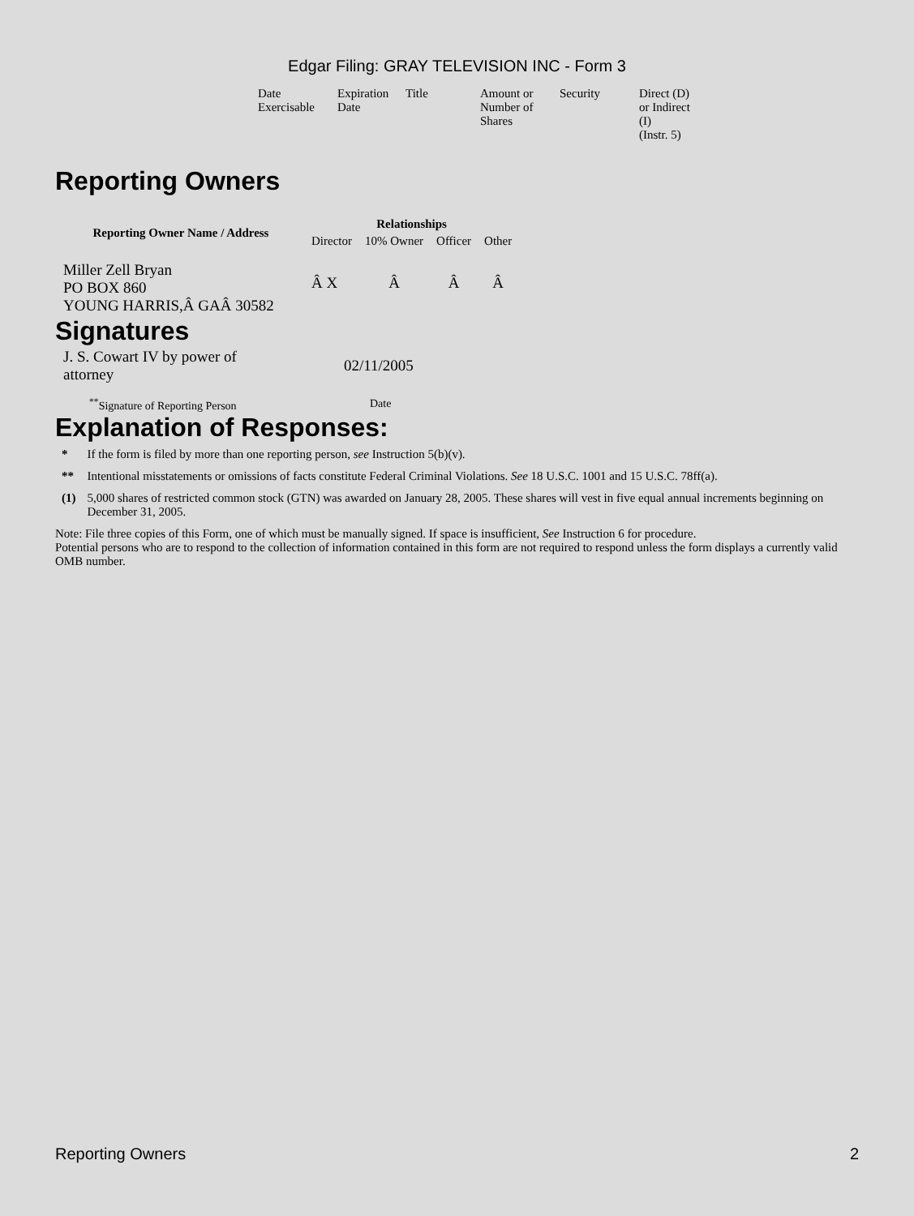Edgar Filing: GRAY TELEVISION INC - Form 3
| Date Exercisable | Expiration Date | Title | Amount or Number of Shares | Security | Direct (D) or Indirect (I) (Instr. 5) |
Reporting Owners
| Reporting Owner Name / Address | Relationships | | | |
| --- | --- | --- | --- | --- |
| | Director | 10% Owner | Officer | Other |
| Miller Zell Bryan PO BOX 860 YOUNG HARRIS,Â GAÂ 30582 | Â X | Â | Â | Â |
Signatures
| J. S. Cowart IV by power of attorney | 02/11/2005 |
| <sup>**</sup> Signature of Reporting Person | Date |
Explanation of Responses:
| * | If the form is filed by more than one reporting person, see Instruction 5(b)(v). |
| ** | Intentional misstatements or omissions of facts constitute Federal Criminal Violations. See 18 U.S.C. 1001 and 15 U.S.C. 78ff(a). |
| (1) | 5,000 shares of restricted common stock (GTN) was awarded on January 28, 2005. These shares will vest in five equal annual increments beginning on December 31, 2005. |
Note: File three copies of this Form, one of which must be manually signed. If space is insufficient, See Instruction 6 for procedure.
Potential persons who are to respond to the collection of information contained in this form are not required to respond unless the form displays a currently valid OMB number.
Reporting Owners 2